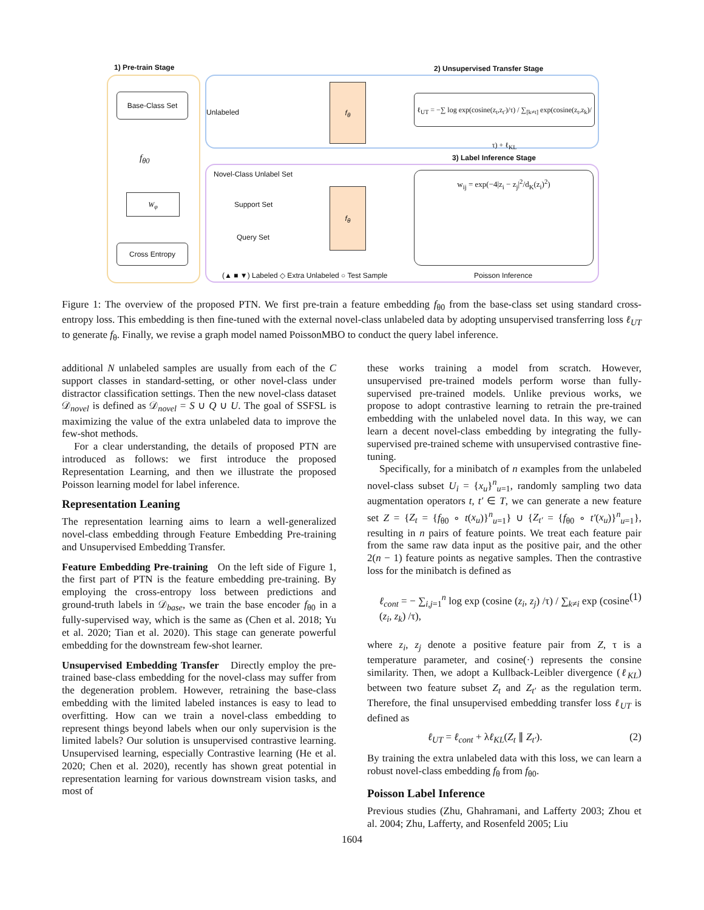1) Pre-train Stage 2) Unsupervised Transfer Stage
Base-Class Set
f<sub>θ0</sub>
W<sub>φ</sub>
Cross Entropy
Unlabeled
f<sub>θ</sub>
ℓ<sub>UT</sub> = −∑ log exp(cosine(z<sub>t</sub>,z<sub>t′</sub>)/τ) / ∑<sub>[k≠t]</sub> exp(cosine(z<sub>t</sub>,z<sub>k</sub>)/τ) + ℓ<sub>KL</sub>
3) Label Inference Stage
Novel-Class Unlabel Set
Support Set
Query Set
f<sub>θ</sub>
w<sub>ij</sub> = exp(−4|z<sub>i</sub> − z<sub>j</sub>|<sup>2</sup>/d<sub>K</sub>(z<sub>i</sub>)<sup>2</sup>)
(▲ ■ ▼) Labeled ◇ Extra Unlabeled ○ Test Sample
Poisson Inference
Figure 1: The overview of the proposed PTN. We first pre-train a feature embedding f<sub>θ0</sub> from the base-class set using standard cross-entropy loss. This embedding is then fine-tuned with the external novel-class unlabeled data by adopting unsupervised transferring loss ℓ<sub>UT</sub> to generate f<sub>θ</sub>. Finally, we revise a graph model named PoissonMBO to conduct the query label inference.
additional N unlabeled samples are usually from each of the C support classes in standard-setting, or other novel-class under distractor classification settings. Then the new novel-class dataset 𝒟<sub>novel</sub> is defined as 𝒟<sub>novel</sub> = S ∪ Q ∪ U. The goal of SSFSL is maximizing the value of the extra unlabeled data to improve the few-shot methods.
For a clear understanding, the details of proposed PTN are introduced as follows: we first introduce the proposed Representation Learning, and then we illustrate the proposed Poisson learning model for label inference.
Representation Leaning
The representation learning aims to learn a well-generalized novel-class embedding through Feature Embedding Pre-training and Unsupervised Embedding Transfer.
Feature Embedding Pre-training On the left side of Figure 1, the first part of PTN is the feature embedding pre-training. By employing the cross-entropy loss between predictions and ground-truth labels in 𝒟<sub>base</sub>, we train the base encoder f<sub>θ0</sub> in a fully-supervised way, which is the same as (Chen et al. 2018; Yu et al. 2020; Tian et al. 2020). This stage can generate powerful embedding for the downstream few-shot learner.
Unsupervised Embedding Transfer Directly employ the pre-trained base-class embedding for the novel-class may suffer from the degeneration problem. However, retraining the base-class embedding with the limited labeled instances is easy to lead to overfitting. How can we train a novel-class embedding to represent things beyond labels when our only supervision is the limited labels? Our solution is unsupervised contrastive learning. Unsupervised learning, especially Contrastive learning (He et al. 2020; Chen et al. 2020), recently has shown great potential in representation learning for various downstream vision tasks, and most of
these works training a model from scratch. However, unsupervised pre-trained models perform worse than fully-supervised pre-trained models. Unlike previous works, we propose to adopt contrastive learning to retrain the pre-trained embedding with the unlabeled novel data. In this way, we can learn a decent novel-class embedding by integrating the fully-supervised pre-trained scheme with unsupervised contrastive fine-tuning.
Specifically, for a minibatch of n examples from the unlabeled novel-class subset U<sub>i</sub> = {x<sub>u</sub>}<sup>n</sup><sub>u=1</sub>, randomly sampling two data augmentation operators t, t′ ∈ T, we can generate a new feature set Z = {Z<sub>t</sub> = {f<sub>θ0</sub> ∘ t(x<sub>u</sub>)}<sup>n</sup><sub>u=1</sub>} ∪ {Z<sub>t′</sub> = {f<sub>θ0</sub> ∘ t′(x<sub>u</sub>)}<sup>n</sup><sub>u=1</sub>}, resulting in n pairs of feature points. We treat each feature pair from the same raw data input as the positive pair, and the other 2(n − 1) feature points as negative samples. Then the contrastive loss for the minibatch is defined as
ℓ<sub>cont</sub> = − ∑<sub>i,j=1</sub><sup>n</sup> log exp (cosine (z<sub>i</sub>, z<sub>j</sub>) /τ) / ∑<sub>k≠i</sub> exp (cosine (z<sub>i</sub>, z<sub>k</sub>) /τ), (1)
where z<sub>i</sub>, z<sub>j</sub> denote a positive feature pair from Z, τ is a temperature parameter, and cosine(·) represents the consine similarity. Then, we adopt a Kullback-Leibler divergence (ℓ<sub>KL</sub>) between two feature subset Z<sub>t</sub> and Z<sub>t′</sub> as the regulation term. Therefore, the final unsupervised embedding transfer loss ℓ<sub>UT</sub> is defined as
ℓ<sub>UT</sub> = ℓ<sub>cont</sub> + λℓ<sub>KL</sub>(Z<sub>t</sub> ∥ Z<sub>t′</sub>). (2)
By training the extra unlabeled data with this loss, we can learn a robust novel-class embedding f<sub>θ</sub> from f<sub>θ0</sub>.
Poisson Label Inference
Previous studies (Zhu, Ghahramani, and Lafferty 2003; Zhou et al. 2004; Zhu, Lafferty, and Rosenfeld 2005; Liu
1604